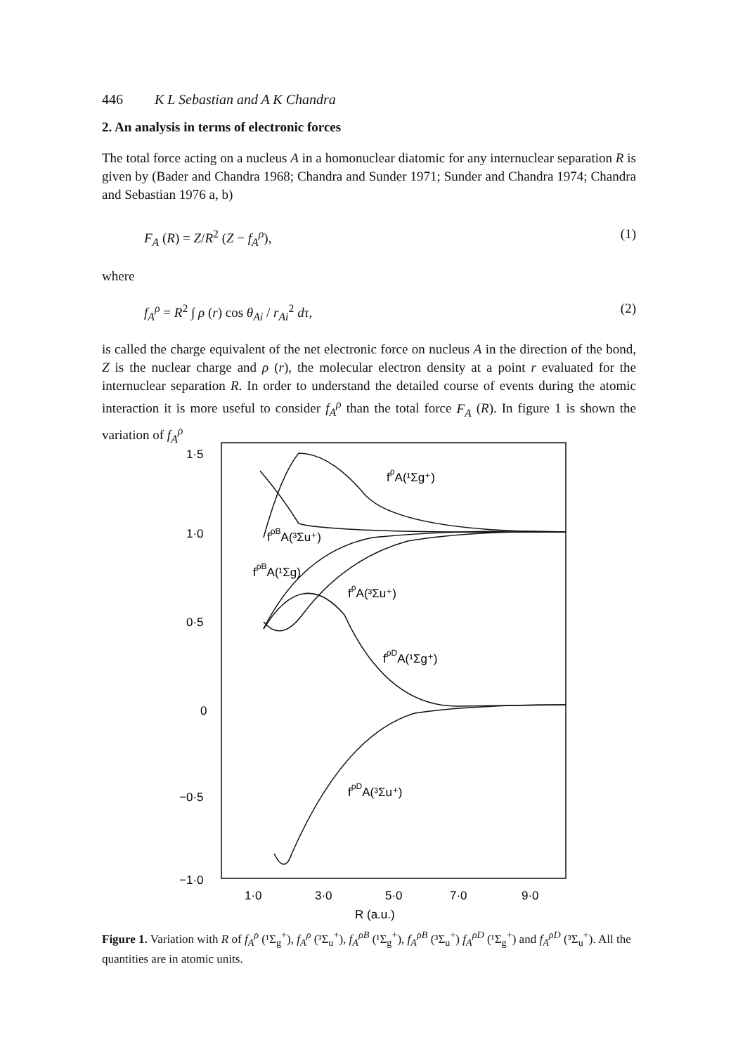446 K L Sebastian and A K Chandra
2. An analysis in terms of electronic forces
The total force acting on a nucleus A in a homonuclear diatomic for any internuclear separation R is given by (Bader and Chandra 1968; Chandra and Sunder 1971; Sunder and Chandra 1974; Chandra and Sebastian 1976 a, b)
F<sub>A</sub> (R) = Z/R<sup>2</sup> (Z − f<sub>A</sub><sup>ρ</sup>), (1)
where
f<sub>A</sub><sup>ρ</sup> = R<sup>2</sup> ∫ ρ (r) cos θ<sub>Ai</sub> / r<sub>Ai</sub><sup>2</sup> dτ, (2)
is called the charge equivalent of the net electronic force on nucleus A in the direction of the bond, Z is the nuclear charge and ρ (r), the molecular electron density at a point r evaluated for the internuclear separation R. In order to understand the detailed course of events during the atomic interaction it is more useful to consider f<sub>A</sub><sup>ρ</sup> than the total force F<sub>A</sub> (R). In figure 1 is shown the variation of f<sub>A</sub><sup>ρ</sup>
1·5
1·0
0·5
0
−0·5
−1·0
1·0
3·0
5·0
7·0
9·0
R (a.u.)
fρA(¹Σg⁺)
fρBA(³Σu⁺)
fρBA(¹Σg)
fρA(³Σu⁺)
fρDA(¹Σg⁺)
fρDA(³Σu⁺)
Figure 1. Variation with R of f<sub>A</sub><sup>ρ</sup> (¹Σ<sub>g</sub><sup>+</sup>), f<sub>A</sub><sup>ρ</sup> (³Σ<sub>u</sub><sup>+</sup>), f<sub>A</sub><sup>ρB</sup> (¹Σ<sub>g</sub><sup>+</sup>), f<sub>A</sub><sup>ρB</sup> (³Σ<sub>u</sub><sup>+</sup>) f<sub>A</sub><sup>ρD</sup> (¹Σ<sub>g</sub><sup>+</sup>) and f<sub>A</sub><sup>ρD</sup> (³Σ<sub>u</sub><sup>+</sup>). All the quantities are in atomic units.